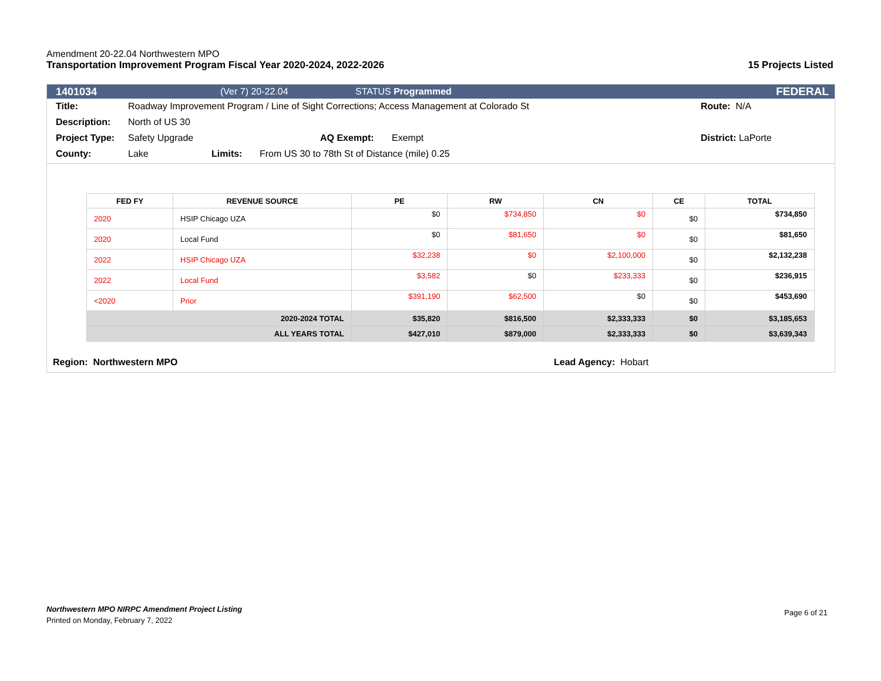Amendment 20-22.04 Northwestern MPO
Transportation Improvement Program Fiscal Year 2020-2024, 2022-2026 15 Projects Listed
1401034 (Ver 7) 20-22.04 STATUS Programmed FEDERAL
Title: Roadway Improvement Program / Line of Sight Corrections; Access Management at Colorado St Route: N/A
Description: North of US 30
Project Type: Safety Upgrade AQ Exempt: Exempt District: LaPorte
County: Lake Limits: From US 30 to 78th St of Distance (mile) 0.25
| FED FY | REVENUE SOURCE | PE | RW | CN | CE | TOTAL |
| --- | --- | --- | --- | --- | --- | --- |
| 2020 | HSIP Chicago UZA | $0 | $734,850 | $0 | $0 | $734,850 |
| 2020 | Local Fund | $0 | $81,650 | $0 | $0 | $81,650 |
| 2022 | HSIP Chicago UZA | $32,238 | $0 | $2,100,000 | $0 | $2,132,238 |
| 2022 | Local Fund | $3,582 | $0 | $233,333 | $0 | $236,915 |
| <2020 | Prior | $391,190 | $62,500 | $0 | $0 | $453,690 |
| 2020-2024 TOTAL | | $35,820 | $816,500 | $2,333,333 | $0 | $3,185,653 |
| ALL YEARS TOTAL | | $427,010 | $879,000 | $2,333,333 | $0 | $3,639,343 |
Region: Northwestern MPO Lead Agency: Hobart
Northwestern MPO NIRPC Amendment Project Listing
Printed on Monday, February 7, 2022
Page 6 of 21